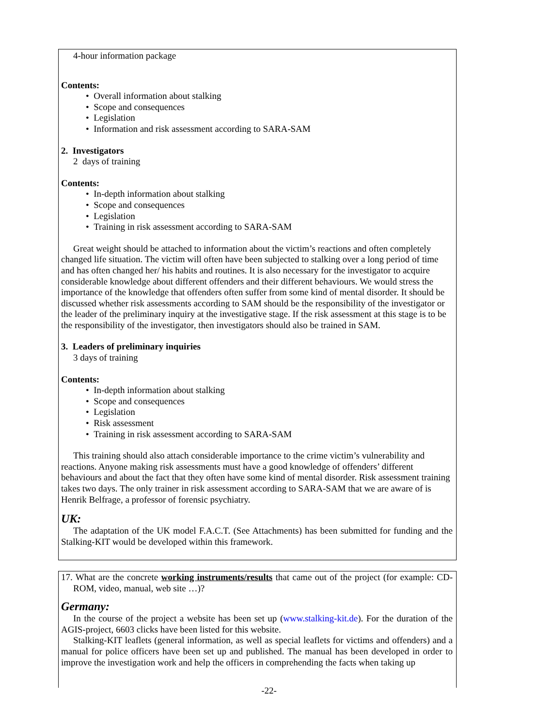4-hour information package
Contents:
• Overall information about stalking
• Scope and consequences
• Legislation
• Information and risk assessment according to SARA-SAM
2. Investigators
2 days of training
Contents:
• In-depth information about stalking
• Scope and consequences
• Legislation
• Training in risk assessment according to SARA-SAM
Great weight should be attached to information about the victim’s reactions and often completely changed life situation. The victim will often have been subjected to stalking over a long period of time and has often changed her/ his habits and routines. It is also necessary for the investigator to acquire considerable knowledge about different offenders and their different behaviours. We would stress the importance of the knowledge that offenders often suffer from some kind of mental disorder. It should be discussed whether risk assessments according to SAM should be the responsibility of the investigator or the leader of the preliminary inquiry at the investigative stage. If the risk assessment at this stage is to be the responsibility of the investigator, then investigators should also be trained in SAM.
3. Leaders of preliminary inquiries
3 days of training
Contents:
• In-depth information about stalking
• Scope and consequences
• Legislation
• Risk assessment
• Training in risk assessment according to SARA-SAM
This training should also attach considerable importance to the crime victim’s vulnerability and reactions. Anyone making risk assessments must have a good knowledge of offenders’ different behaviours and about the fact that they often have some kind of mental disorder. Risk assessment training takes two days. The only trainer in risk assessment according to SARA-SAM that we are aware of is Henrik Belfrage, a professor of forensic psychiatry.
UK:
The adaptation of the UK model F.A.C.T. (See Attachments) has been submitted for funding and the Stalking-KIT would be developed within this framework.
17. What are the concrete working instruments/results that came out of the project (for example: CD-ROM, video, manual, web site …)?
Germany:
In the course of the project a website has been set up (www.stalking-kit.de). For the duration of the AGIS-project, 6603 clicks have been listed for this website.
Stalking-KIT leaflets (general information, as well as special leaflets for victims and offenders) and a manual for police officers have been set up and published. The manual has been developed in order to improve the investigation work and help the officers in comprehending the facts when taking up
-22-